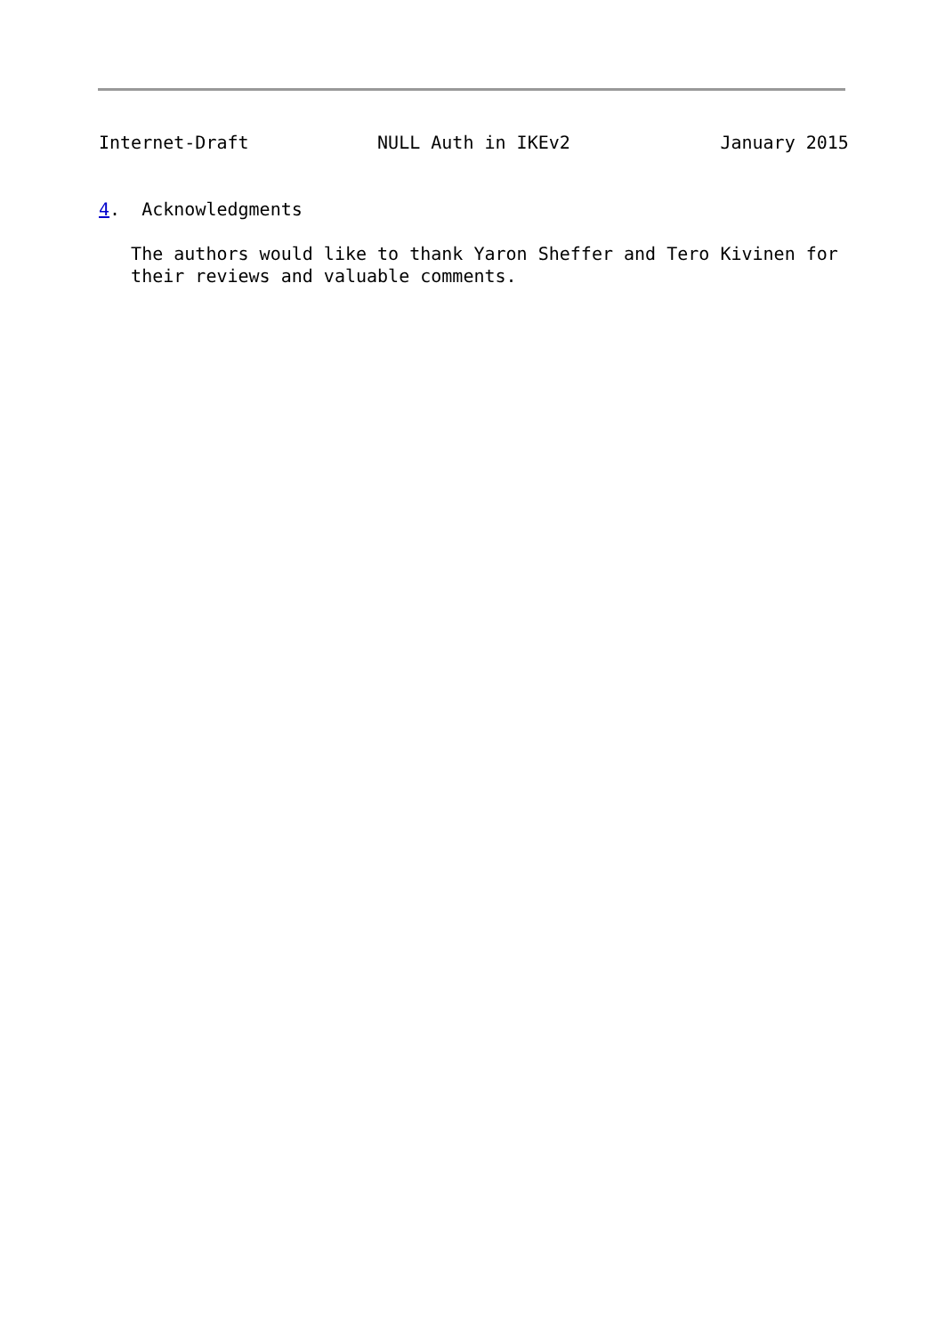Internet-Draft            NULL Auth in IKEv2              January 2015


4.  Acknowledgments

   The authors would like to thank Yaron Sheffer and Tero Kivinen for
   their reviews and valuable comments.